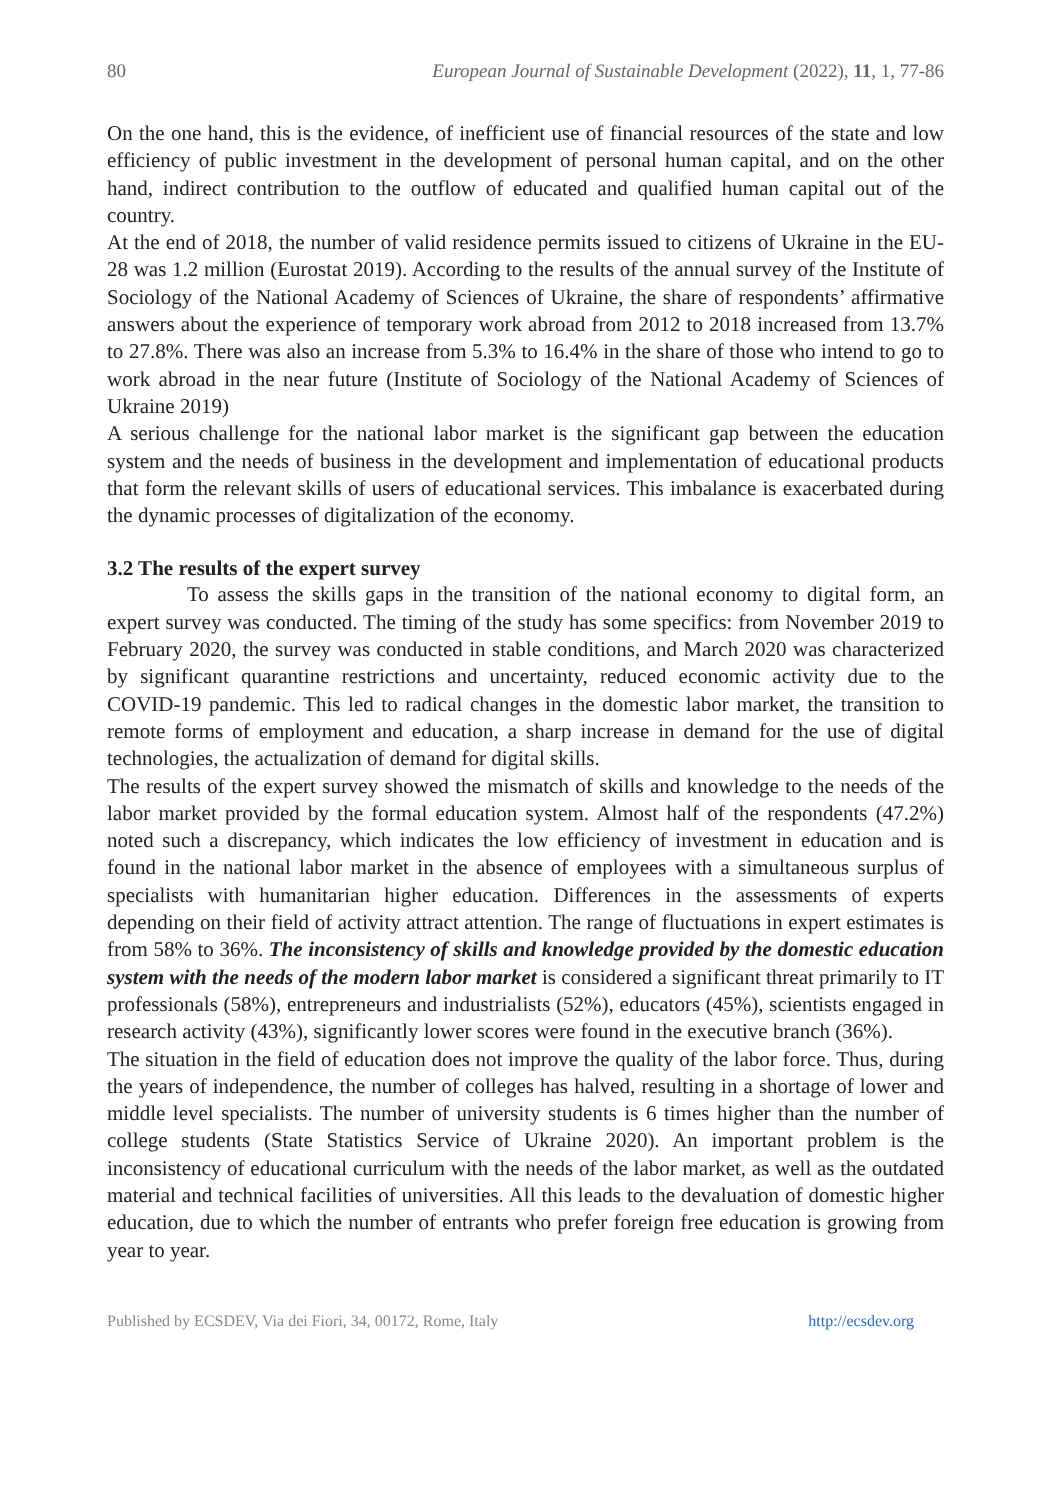80 European Journal of Sustainable Development (2022), 11, 1, 77-86
On the one hand, this is the evidence, of inefficient use of financial resources of the state and low efficiency of public investment in the development of personal human capital, and on the other hand, indirect contribution to the outflow of educated and qualified human capital out of the country.
At the end of 2018, the number of valid residence permits issued to citizens of Ukraine in the EU-28 was 1.2 million (Eurostat 2019). According to the results of the annual survey of the Institute of Sociology of the National Academy of Sciences of Ukraine, the share of respondents’ affirmative answers about the experience of temporary work abroad from 2012 to 2018 increased from 13.7% to 27.8%. There was also an increase from 5.3% to 16.4% in the share of those who intend to go to work abroad in the near future (Institute of Sociology of the National Academy of Sciences of Ukraine 2019)
A serious challenge for the national labor market is the significant gap between the education system and the needs of business in the development and implementation of educational products that form the relevant skills of users of educational services. This imbalance is exacerbated during the dynamic processes of digitalization of the economy.
3.2 The results of the expert survey
To assess the skills gaps in the transition of the national economy to digital form, an expert survey was conducted. The timing of the study has some specifics: from November 2019 to February 2020, the survey was conducted in stable conditions, and March 2020 was characterized by significant quarantine restrictions and uncertainty, reduced economic activity due to the COVID-19 pandemic. This led to radical changes in the domestic labor market, the transition to remote forms of employment and education, a sharp increase in demand for the use of digital technologies, the actualization of demand for digital skills.
The results of the expert survey showed the mismatch of skills and knowledge to the needs of the labor market provided by the formal education system. Almost half of the respondents (47.2%) noted such a discrepancy, which indicates the low efficiency of investment in education and is found in the national labor market in the absence of employees with a simultaneous surplus of specialists with humanitarian higher education. Differences in the assessments of experts depending on their field of activity attract attention. The range of fluctuations in expert estimates is from 58% to 36%. The inconsistency of skills and knowledge provided by the domestic education system with the needs of the modern labor market is considered a significant threat primarily to IT professionals (58%), entrepreneurs and industrialists (52%), educators (45%), scientists engaged in research activity (43%), significantly lower scores were found in the executive branch (36%).
The situation in the field of education does not improve the quality of the labor force. Thus, during the years of independence, the number of colleges has halved, resulting in a shortage of lower and middle level specialists. The number of university students is 6 times higher than the number of college students (State Statistics Service of Ukraine 2020). An important problem is the inconsistency of educational curriculum with the needs of the labor market, as well as the outdated material and technical facilities of universities. All this leads to the devaluation of domestic higher education, due to which the number of entrants who prefer foreign free education is growing from year to year.
Published by ECSDEV, Via dei Fiori, 34, 00172, Rome, Italy http://ecsdev.org